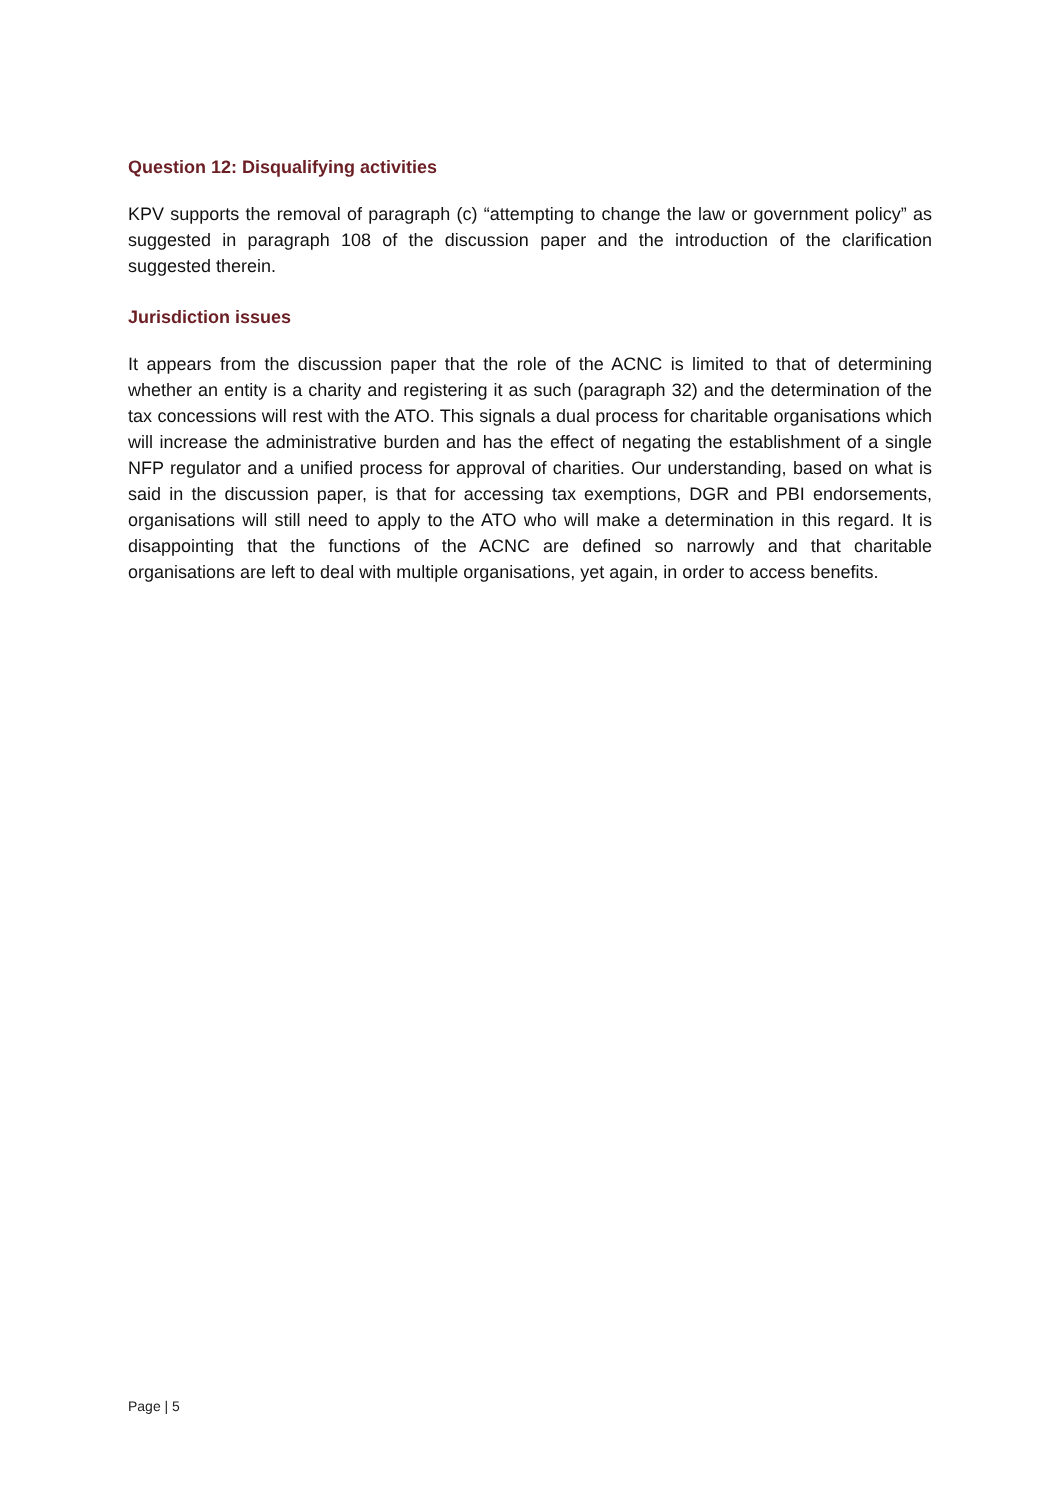Question 12: Disqualifying activities
KPV supports the removal of paragraph (c) “attempting to change the law or government policy” as suggested in paragraph 108 of the discussion paper and the introduction of the clarification suggested therein.
Jurisdiction issues
It appears from the discussion paper that the role of the ACNC is limited to that of determining whether an entity is a charity and registering it as such (paragraph 32) and the determination of the tax concessions will rest with the ATO. This signals a dual process for charitable organisations which will increase the administrative burden and has the effect of negating the establishment of a single NFP regulator and a unified process for approval of charities. Our understanding, based on what is said in the discussion paper, is that for accessing tax exemptions, DGR and PBI endorsements, organisations will still need to apply to the ATO who will make a determination in this regard. It is disappointing that the functions of the ACNC are defined so narrowly and that charitable organisations are left to deal with multiple organisations, yet again, in order to access benefits.
Page | 5